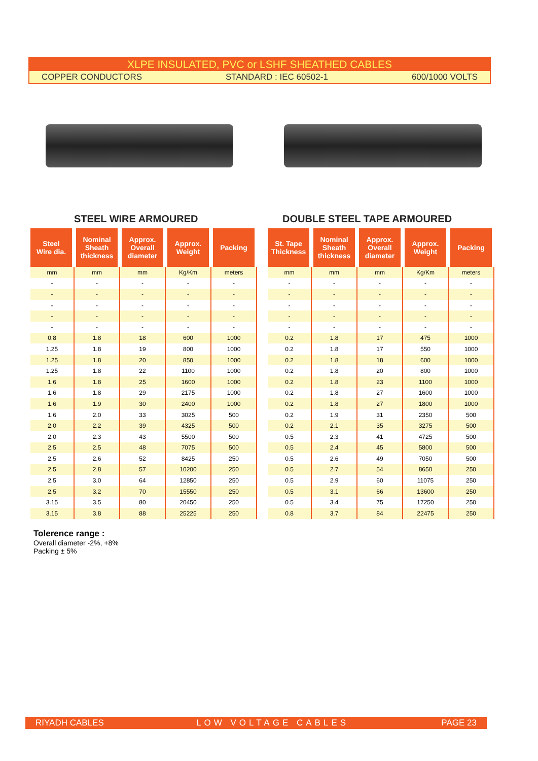XLPE INSULATED, PVC or LSHF SHEATHED CABLES
COPPER CONDUCTORS STANDARD : IEC 60502-1 600/1000 VOLTS
STEEL WIRE ARMOURED DOUBLE STEEL TAPE ARMOURED
| Steel Wire dia. | Nominal Sheath thickness | Approx. Overall diameter | Approx. Weight | Packing |
| --- | --- | --- | --- | --- |
| mm | mm | mm | Kg/Km | meters |
| - | - | - | - | - |
| - | - | - | - | - |
| - | - | - | - | - |
| - | - | - | - | - |
| - | - | - | - | - |
| 0.8 | 1.8 | 18 | 600 | 1000 |
| 1.25 | 1.8 | 19 | 800 | 1000 |
| 1.25 | 1.8 | 20 | 850 | 1000 |
| 1.25 | 1.8 | 22 | 1100 | 1000 |
| 1.6 | 1.8 | 25 | 1600 | 1000 |
| 1.6 | 1.8 | 29 | 2175 | 1000 |
| 1.6 | 1.9 | 30 | 2400 | 1000 |
| 1.6 | 2.0 | 33 | 3025 | 500 |
| 2.0 | 2.2 | 39 | 4325 | 500 |
| 2.0 | 2.3 | 43 | 5500 | 500 |
| 2.5 | 2.5 | 48 | 7075 | 500 |
| 2.5 | 2.6 | 52 | 8425 | 250 |
| 2.5 | 2.8 | 57 | 10200 | 250 |
| 2.5 | 3.0 | 64 | 12850 | 250 |
| 2.5 | 3.2 | 70 | 15550 | 250 |
| 3.15 | 3.5 | 80 | 20450 | 250 |
| 3.15 | 3.8 | 88 | 25225 | 250 |
| St. Tape Thickness | Nominal Sheath thickness | Approx. Overall diameter | Approx. Weight | Packing |
| --- | --- | --- | --- | --- |
| mm | mm | mm | Kg/Km | meters |
| - | - | - | - | - |
| - | - | - | - | - |
| - | - | - | - | - |
| - | - | - | - | - |
| - | - | - | - | - |
| 0.2 | 1.8 | 17 | 475 | 1000 |
| 0.2 | 1.8 | 17 | 550 | 1000 |
| 0.2 | 1.8 | 18 | 600 | 1000 |
| 0.2 | 1.8 | 20 | 800 | 1000 |
| 0.2 | 1.8 | 23 | 1100 | 1000 |
| 0.2 | 1.8 | 27 | 1600 | 1000 |
| 0.2 | 1.8 | 27 | 1800 | 1000 |
| 0.2 | 1.9 | 31 | 2350 | 500 |
| 0.2 | 2.1 | 35 | 3275 | 500 |
| 0.5 | 2.3 | 41 | 4725 | 500 |
| 0.5 | 2.4 | 45 | 5800 | 500 |
| 0.5 | 2.6 | 49 | 7050 | 500 |
| 0.5 | 2.7 | 54 | 8650 | 250 |
| 0.5 | 2.9 | 60 | 11075 | 250 |
| 0.5 | 3.1 | 66 | 13600 | 250 |
| 0.5 | 3.4 | 75 | 17250 | 250 |
| 0.8 | 3.7 | 84 | 22475 | 250 |
Tolerence range :
Overall diameter -2%, +8%
Packing ± 5%
RIYADH CABLES LOW VOLTAGE CABLES PAGE 23